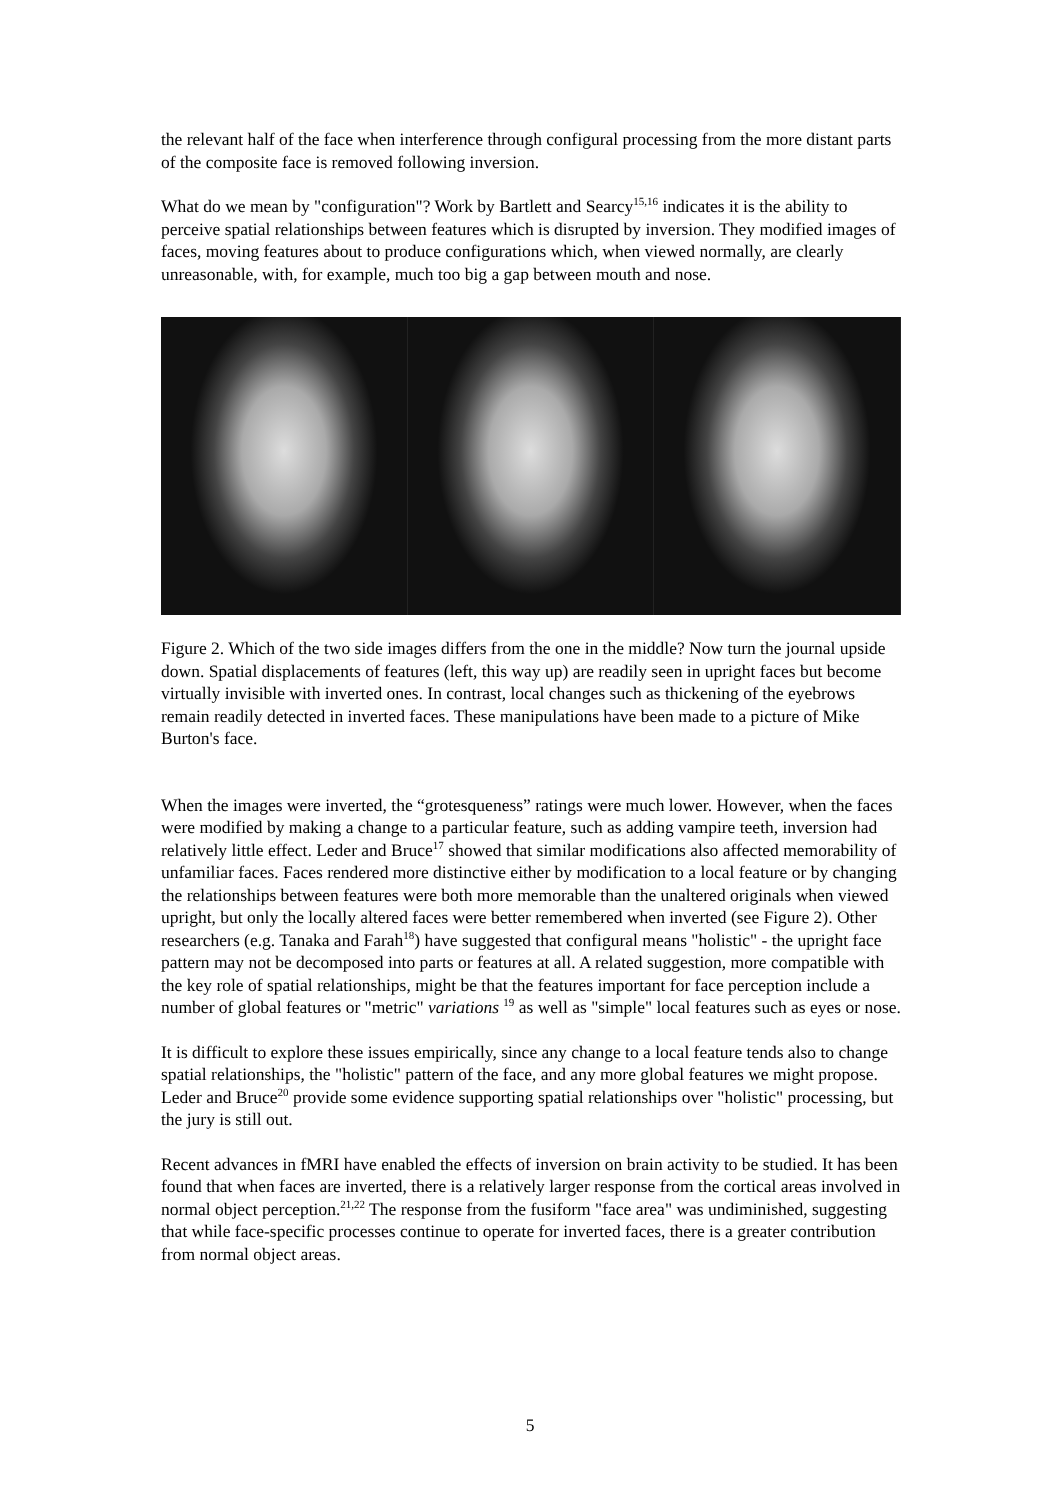the relevant half of the face when interference through configural processing from the more distant parts of the composite face is removed following inversion.
What do we mean by "configuration"? Work by Bartlett and Searcy<sup>15,16</sup> indicates it is the ability to perceive spatial relationships between features which is disrupted by inversion. They modified images of faces, moving features about to produce configurations which, when viewed normally, are clearly unreasonable, with, for example, much too big a gap between mouth and nose.
Figure 2. Which of the two side images differs from the one in the middle? Now turn the journal upside down. Spatial displacements of features (left, this way up) are readily seen in upright faces but become virtually invisible with inverted ones. In contrast, local changes such as thickening of the eyebrows remain readily detected in inverted faces. These manipulations have been made to a picture of Mike Burton's face.
When the images were inverted, the “grotesqueness” ratings were much lower. However, when the faces were modified by making a change to a particular feature, such as adding vampire teeth, inversion had relatively little effect. Leder and Bruce<sup>17</sup> showed that similar modifications also affected memorability of unfamiliar faces. Faces rendered more distinctive either by modification to a local feature or by changing the relationships between features were both more memorable than the unaltered originals when viewed upright, but only the locally altered faces were better remembered when inverted (see Figure 2). Other researchers (e.g. Tanaka and Farah<sup>18</sup>) have suggested that configural means "holistic" - the upright face pattern may not be decomposed into parts or features at all. A related suggestion, more compatible with the key role of spatial relationships, might be that the features important for face perception include a number of global features or "metric" variations <sup>19</sup> as well as "simple" local features such as eyes or nose.
It is difficult to explore these issues empirically, since any change to a local feature tends also to change spatial relationships, the "holistic" pattern of the face, and any more global features we might propose. Leder and Bruce<sup>20</sup> provide some evidence supporting spatial relationships over "holistic" processing, but the jury is still out.
Recent advances in fMRI have enabled the effects of inversion on brain activity to be studied. It has been found that when faces are inverted, there is a relatively larger response from the cortical areas involved in normal object perception.<sup>21,22</sup> The response from the fusiform "face area" was undiminished, suggesting that while face-specific processes continue to operate for inverted faces, there is a greater contribution from normal object areas.
5